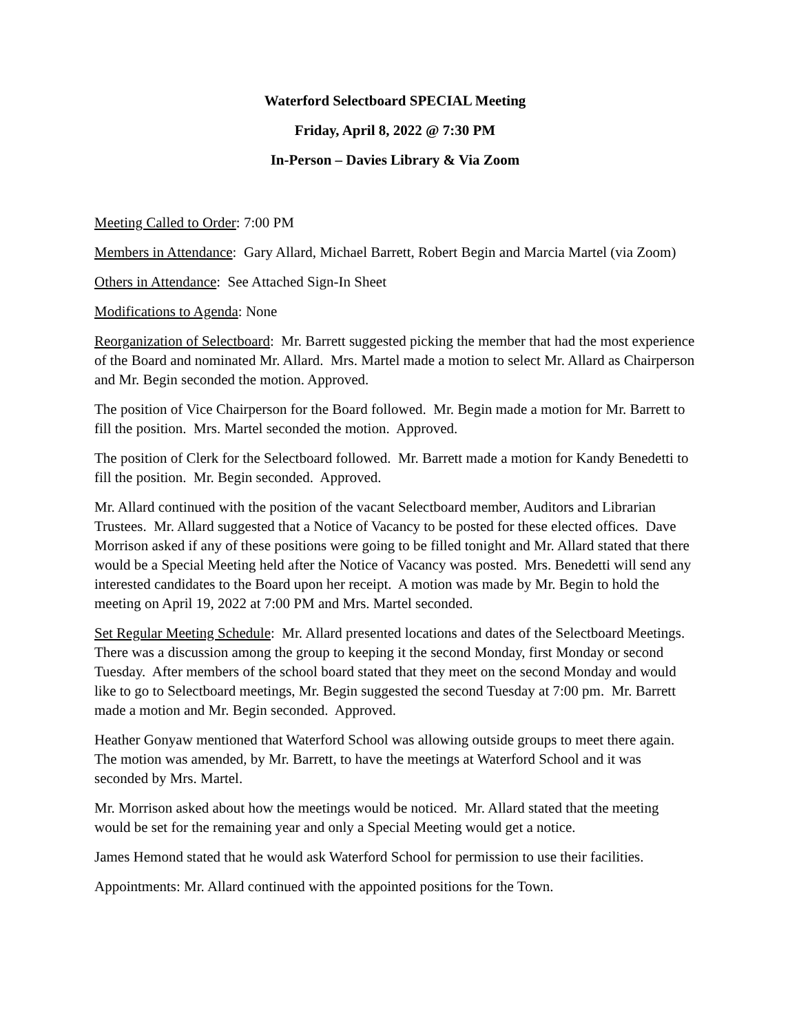Waterford Selectboard SPECIAL Meeting
Friday, April 8, 2022 @ 7:30 PM
In-Person – Davies Library & Via Zoom
Meeting Called to Order: 7:00 PM
Members in Attendance: Gary Allard, Michael Barrett, Robert Begin and Marcia Martel (via Zoom)
Others in Attendance: See Attached Sign-In Sheet
Modifications to Agenda: None
Reorganization of Selectboard: Mr. Barrett suggested picking the member that had the most experience of the Board and nominated Mr. Allard. Mrs. Martel made a motion to select Mr. Allard as Chairperson and Mr. Begin seconded the motion. Approved.
The position of Vice Chairperson for the Board followed. Mr. Begin made a motion for Mr. Barrett to fill the position. Mrs. Martel seconded the motion. Approved.
The position of Clerk for the Selectboard followed. Mr. Barrett made a motion for Kandy Benedetti to fill the position. Mr. Begin seconded. Approved.
Mr. Allard continued with the position of the vacant Selectboard member, Auditors and Librarian Trustees. Mr. Allard suggested that a Notice of Vacancy to be posted for these elected offices. Dave Morrison asked if any of these positions were going to be filled tonight and Mr. Allard stated that there would be a Special Meeting held after the Notice of Vacancy was posted. Mrs. Benedetti will send any interested candidates to the Board upon her receipt. A motion was made by Mr. Begin to hold the meeting on April 19, 2022 at 7:00 PM and Mrs. Martel seconded.
Set Regular Meeting Schedule: Mr. Allard presented locations and dates of the Selectboard Meetings. There was a discussion among the group to keeping it the second Monday, first Monday or second Tuesday. After members of the school board stated that they meet on the second Monday and would like to go to Selectboard meetings, Mr. Begin suggested the second Tuesday at 7:00 pm. Mr. Barrett made a motion and Mr. Begin seconded. Approved.
Heather Gonyaw mentioned that Waterford School was allowing outside groups to meet there again. The motion was amended, by Mr. Barrett, to have the meetings at Waterford School and it was seconded by Mrs. Martel.
Mr. Morrison asked about how the meetings would be noticed. Mr. Allard stated that the meeting would be set for the remaining year and only a Special Meeting would get a notice.
James Hemond stated that he would ask Waterford School for permission to use their facilities.
Appointments: Mr. Allard continued with the appointed positions for the Town.